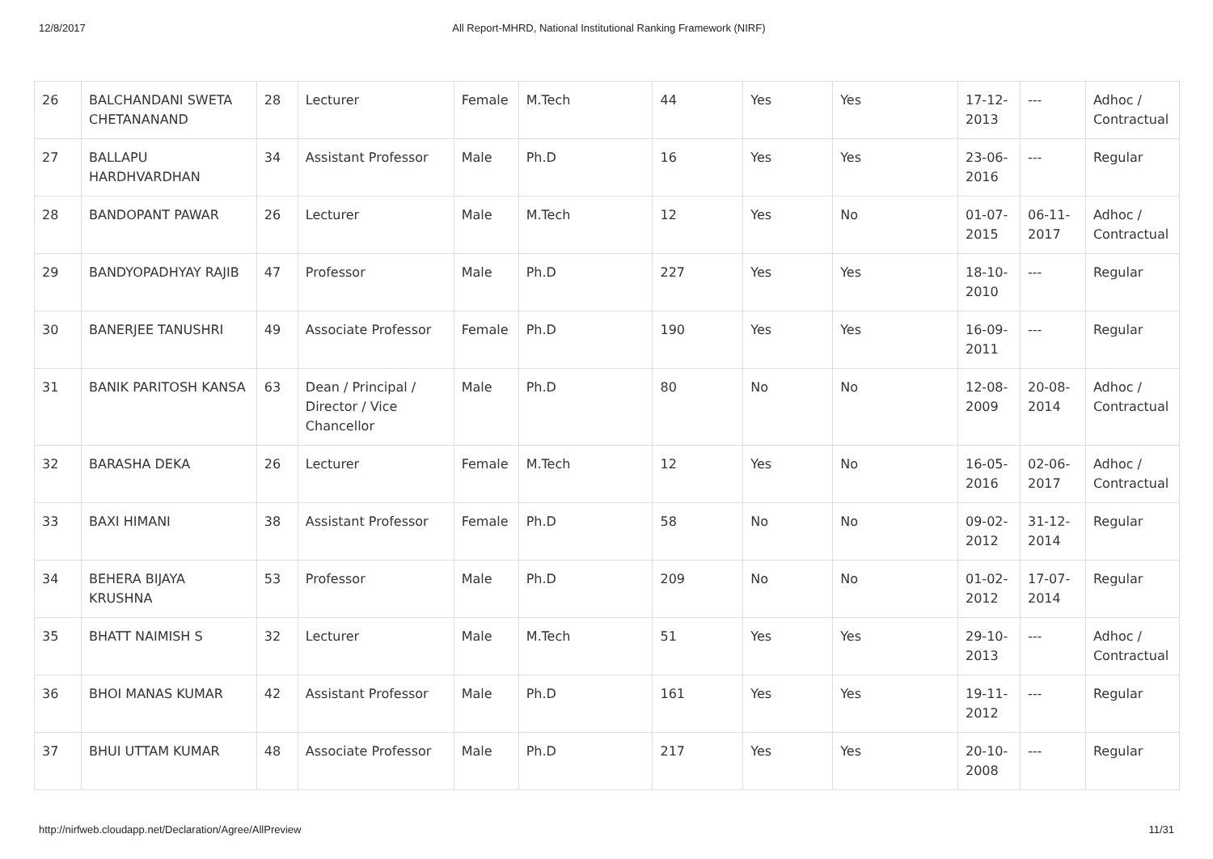12/8/2017 All Report-MHRD, National Institutional Ranking Framework (NIRF)
| 26 | BALCHANDANI SWETA CHETANANAND | 28 | Lecturer | Female | M.Tech | 44 | Yes | Yes | 17-12-2013 | --- | Adhoc / Contractual |
| 27 | BALLAPU HARDHVARDHAN | 34 | Assistant Professor | Male | Ph.D | 16 | Yes | Yes | 23-06-2016 | --- | Regular |
| 28 | BANDOPANT PAWAR | 26 | Lecturer | Male | M.Tech | 12 | Yes | No | 01-07-2015 | 06-11-2017 | Adhoc / Contractual |
| 29 | BANDYOPADHYAY RAJIB | 47 | Professor | Male | Ph.D | 227 | Yes | Yes | 18-10-2010 | --- | Regular |
| 30 | BANERJEE TANUSHRI | 49 | Associate Professor | Female | Ph.D | 190 | Yes | Yes | 16-09-2011 | --- | Regular |
| 31 | BANIK PARITOSH KANSA | 63 | Dean / Principal / Director / Vice Chancellor | Male | Ph.D | 80 | No | No | 12-08-2009 | 20-08-2014 | Adhoc / Contractual |
| 32 | BARASHA DEKA | 26 | Lecturer | Female | M.Tech | 12 | Yes | No | 16-05-2016 | 02-06-2017 | Adhoc / Contractual |
| 33 | BAXI HIMANI | 38 | Assistant Professor | Female | Ph.D | 58 | No | No | 09-02-2012 | 31-12-2014 | Regular |
| 34 | BEHERA BIJAYA KRUSHNA | 53 | Professor | Male | Ph.D | 209 | No | No | 01-02-2012 | 17-07-2014 | Regular |
| 35 | BHATT NAIMISH S | 32 | Lecturer | Male | M.Tech | 51 | Yes | Yes | 29-10-2013 | --- | Adhoc / Contractual |
| 36 | BHOI MANAS KUMAR | 42 | Assistant Professor | Male | Ph.D | 161 | Yes | Yes | 19-11-2012 | --- | Regular |
| 37 | BHUI UTTAM KUMAR | 48 | Associate Professor | Male | Ph.D | 217 | Yes | Yes | 20-10-2008 | --- | Regular |
http://nirfweb.cloudapp.net/Declaration/Agree/AllPreview 11/31